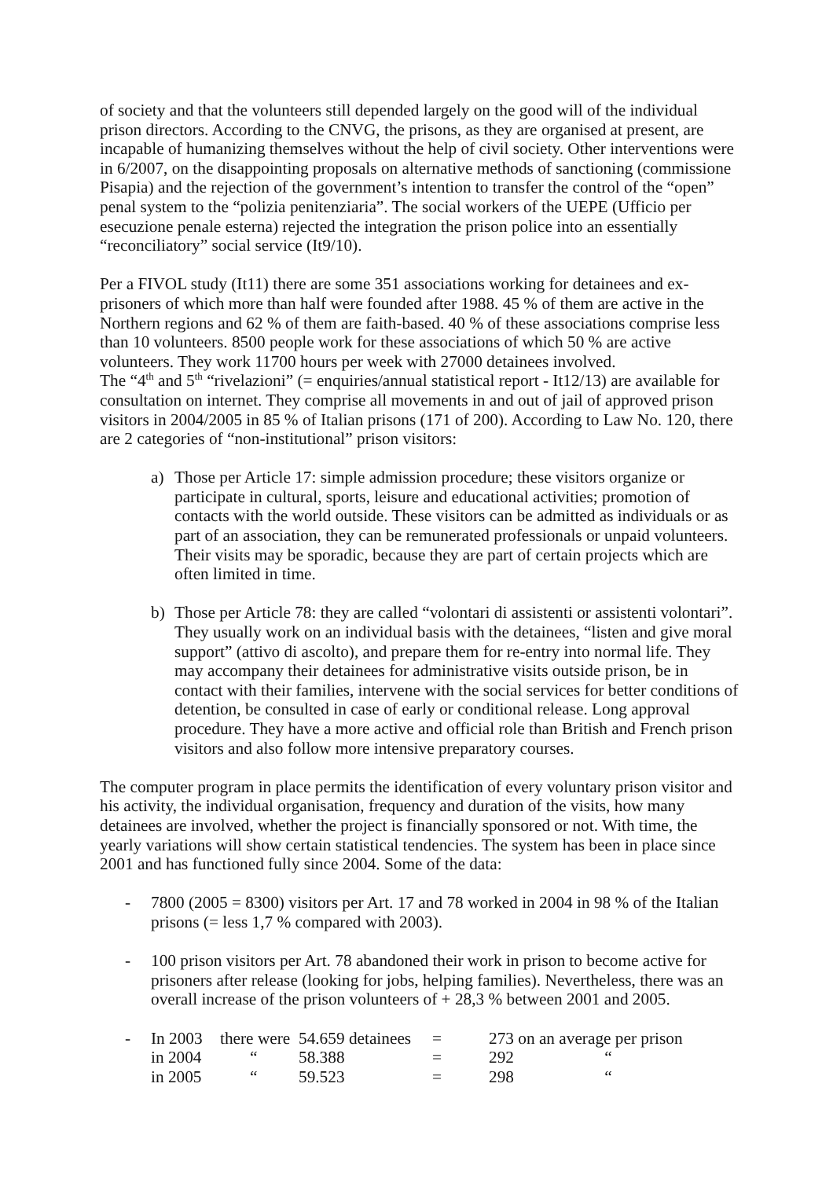of society and that the volunteers still depended largely on the good will of the individual prison directors. According to the CNVG, the prisons, as they are organised at present, are incapable of humanizing themselves without the help of civil society. Other interventions were in 6/2007, on the disappointing proposals on alternative methods of sanctioning (commissione Pisapia) and the rejection of the government’s intention to transfer the control of the “open” penal system to the “polizia penitenziaria”. The social workers of the UEPE (Ufficio per esecuzione penale esterna) rejected the integration the prison police into an essentially “reconciliatory” social service (It9/10).
Per a FIVOL study (It11) there are some 351 associations working for detainees and ex-prisoners of which more than half were founded after 1988. 45 % of them are active in the Northern regions and 62 % of them are faith-based. 40 % of these associations comprise less than 10 volunteers. 8500 people work for these associations of which 50 % are active volunteers. They work 11700 hours per week with 27000 detainees involved.
The “4<sup>th</sup> and 5<sup>th</sup> “rivelazioni” (= enquiries/annual statistical report - It12/13) are available for consultation on internet. They comprise all movements in and out of jail of approved prison visitors in 2004/2005 in 85 % of Italian prisons (171 of 200). According to Law No. 120, there are 2 categories of “non-institutional” prison visitors:
a) Those per Article 17: simple admission procedure; these visitors organize or participate in cultural, sports, leisure and educational activities; promotion of contacts with the world outside. These visitors can be admitted as individuals or as part of an association, they can be remunerated professionals or unpaid volunteers. Their visits may be sporadic, because they are part of certain projects which are often limited in time.
b) Those per Article 78: they are called “volontari di assistenti or assistenti volontari”. They usually work on an individual basis with the detainees, “listen and give moral support” (attivo di ascolto), and prepare them for re-entry into normal life. They may accompany their detainees for administrative visits outside prison, be in contact with their families, intervene with the social services for better conditions of detention, be consulted in case of early or conditional release. Long approval procedure. They have a more active and official role than British and French prison visitors and also follow more intensive preparatory courses.
The computer program in place permits the identification of every voluntary prison visitor and his activity, the individual organisation, frequency and duration of the visits, how many detainees are involved, whether the project is financially sponsored or not. With time, the yearly variations will show certain statistical tendencies. The system has been in place since 2001 and has functioned fully since 2004. Some of the data:
- 7800 (2005 = 8300) visitors per Art. 17 and 78 worked in 2004 in 98 % of the Italian prisons (= less 1,7 % compared with 2003).
- 100 prison visitors per Art. 78 abandoned their work in prison to become active for prisoners after release (looking for jobs, helping families). Nevertheless, there was an overall increase of the prison volunteers of + 28,3 % between 2001 and 2005.
-
| In 2003 | there were | 54.659 detainees | = | 273 on an average per prison |
| in 2004 | “ | 58.388 | = | 292 “ |
| in 2005 | “ | 59.523 | = | 298 “ |